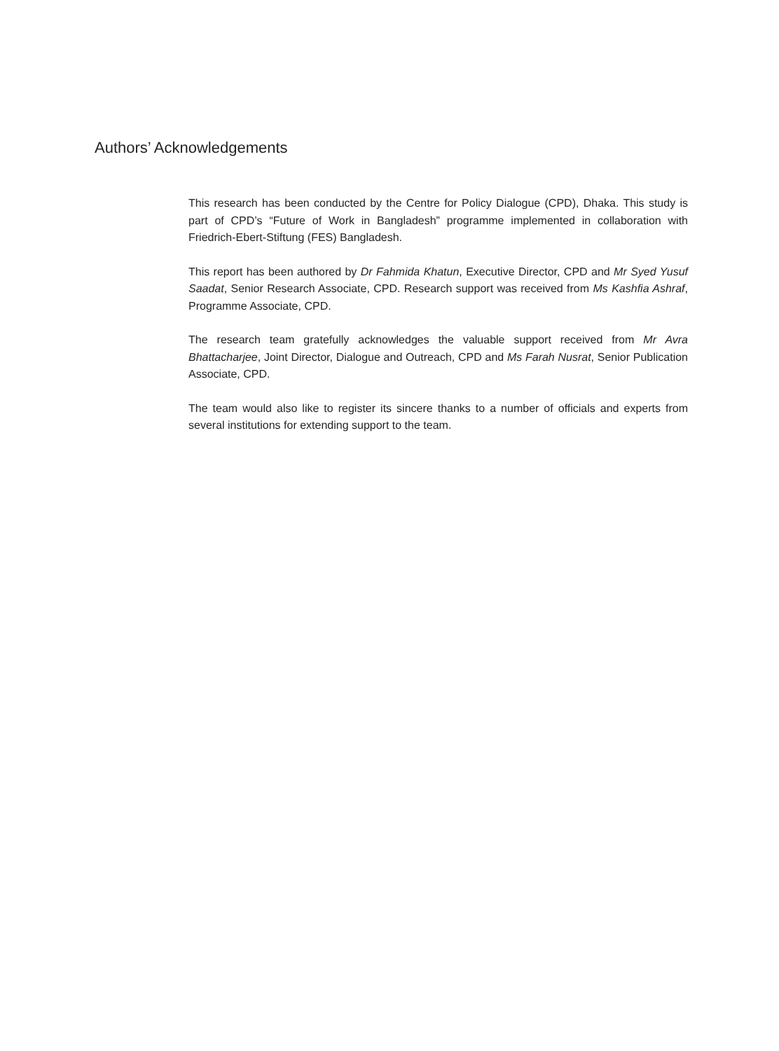Authors’ Acknowledgements
This research has been conducted by the Centre for Policy Dialogue (CPD), Dhaka. This study is part of CPD’s “Future of Work in Bangladesh” programme implemented in collaboration with Friedrich-Ebert-Stiftung (FES) Bangladesh.
This report has been authored by Dr Fahmida Khatun, Executive Director, CPD and Mr Syed Yusuf Saadat, Senior Research Associate, CPD. Research support was received from Ms Kashfia Ashraf, Programme Associate, CPD.
The research team gratefully acknowledges the valuable support received from Mr Avra Bhattacharjee, Joint Director, Dialogue and Outreach, CPD and Ms Farah Nusrat, Senior Publication Associate, CPD.
The team would also like to register its sincere thanks to a number of officials and experts from several institutions for extending support to the team.